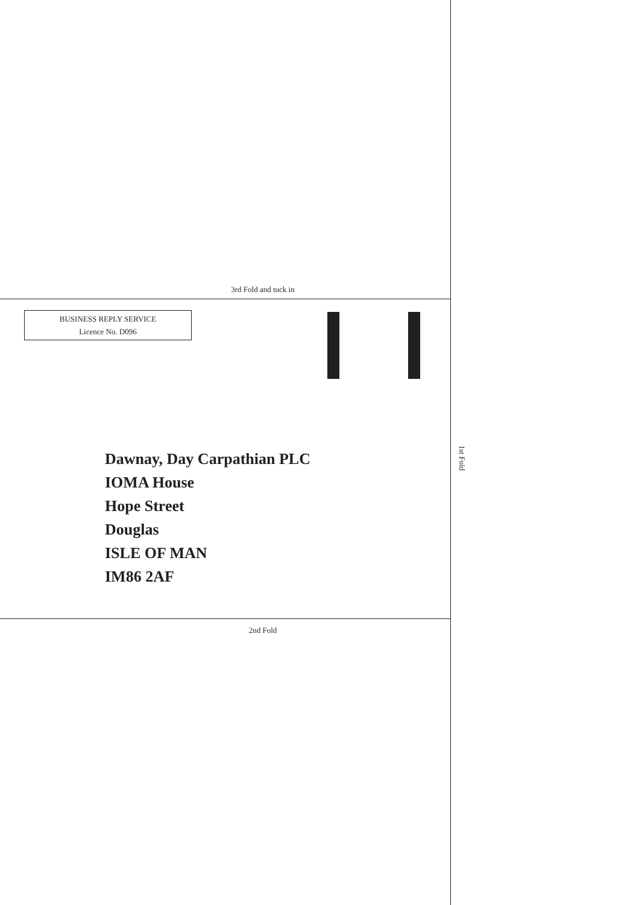3rd Fold and tuck in
BUSINESS REPLY SERVICE
Licence No. D096
Dawnay, Day Carpathian PLC
IOMA House
Hope Street
Douglas
ISLE OF MAN
IM86 2AF
2nd Fold
1st Fold